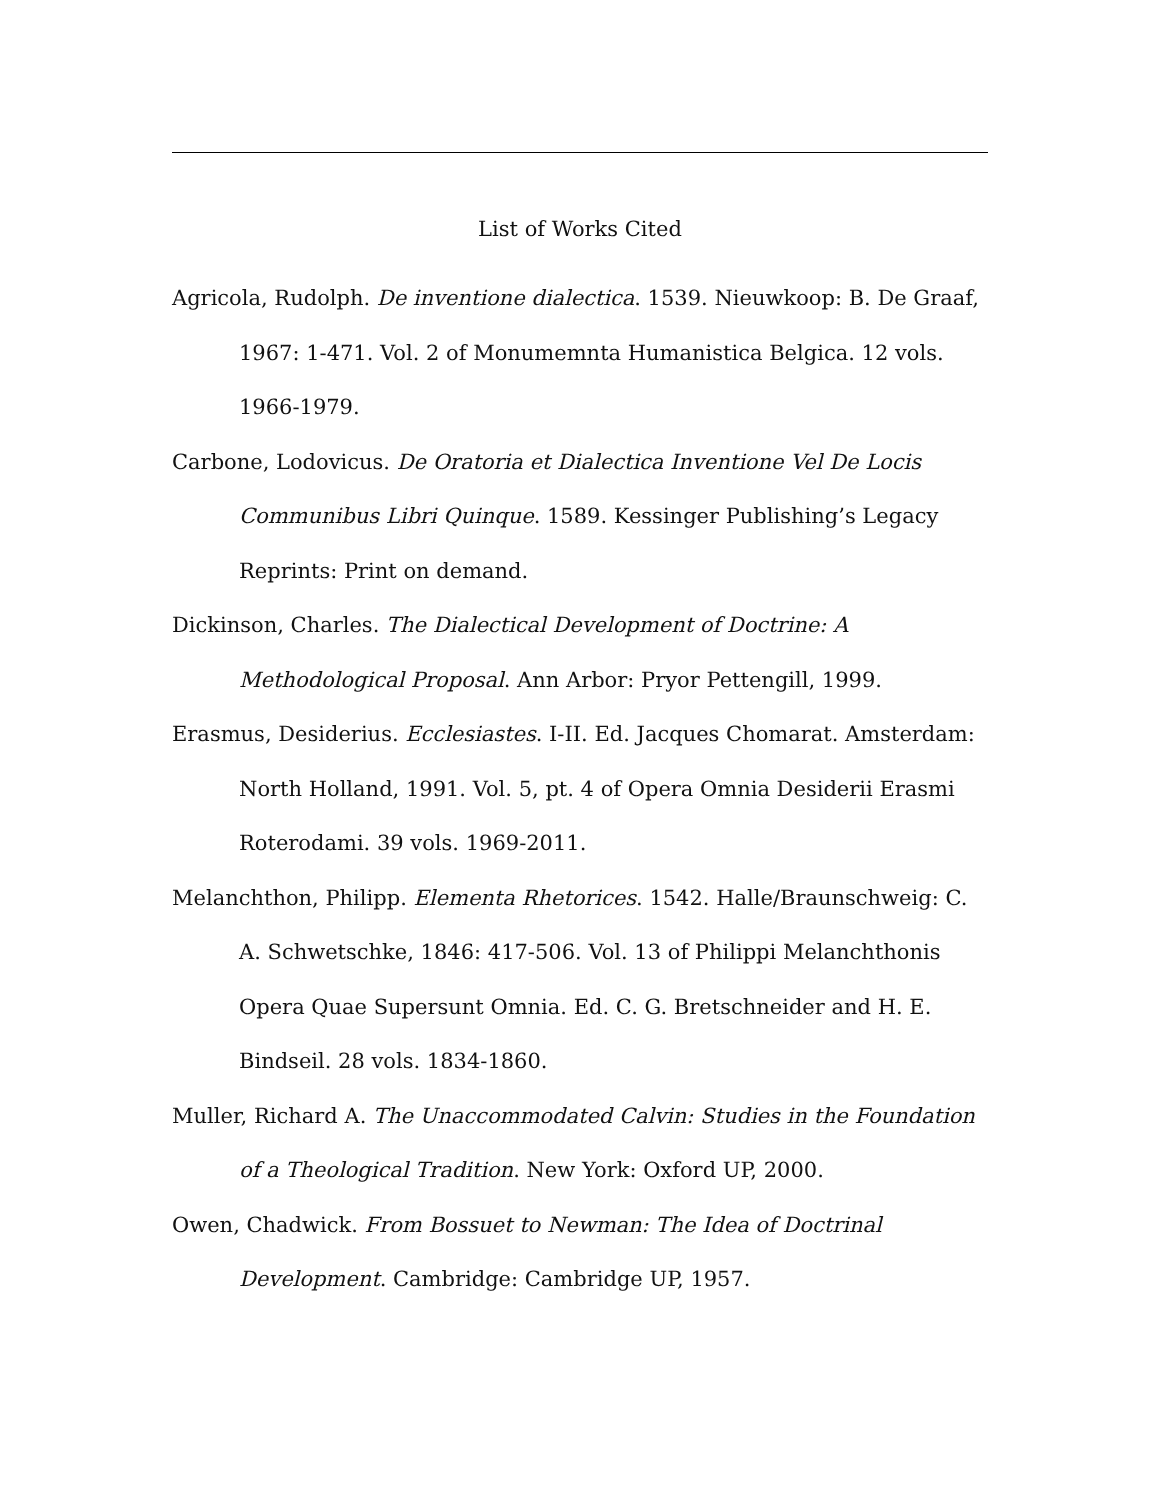List of Works Cited
Agricola, Rudolph. De inventione dialectica. 1539. Nieuwkoop: B. De Graaf, 1967: 1-471. Vol. 2 of Monumemnta Humanistica Belgica. 12 vols. 1966-1979.
Carbone, Lodovicus. De Oratoria et Dialectica Inventione Vel De Locis Communibus Libri Quinque. 1589. Kessinger Publishing’s Legacy Reprints: Print on demand.
Dickinson, Charles. The Dialectical Development of Doctrine: A Methodological Proposal. Ann Arbor: Pryor Pettengill, 1999.
Erasmus, Desiderius. Ecclesiastes. I-II. Ed. Jacques Chomarat. Amsterdam: North Holland, 1991. Vol. 5, pt. 4 of Opera Omnia Desiderii Erasmi Roterodami. 39 vols. 1969-2011.
Melanchthon, Philipp. Elementa Rhetorices. 1542. Halle/Braunschweig: C. A. Schwetschke, 1846: 417-506. Vol. 13 of Philippi Melanchthonis Opera Quae Supersunt Omnia. Ed. C. G. Bretschneider and H. E. Bindseil. 28 vols. 1834-1860.
Muller, Richard A. The Unaccommodated Calvin: Studies in the Foundation of a Theological Tradition. New York: Oxford UP, 2000.
Owen, Chadwick. From Bossuet to Newman: The Idea of Doctrinal Development. Cambridge: Cambridge UP, 1957.